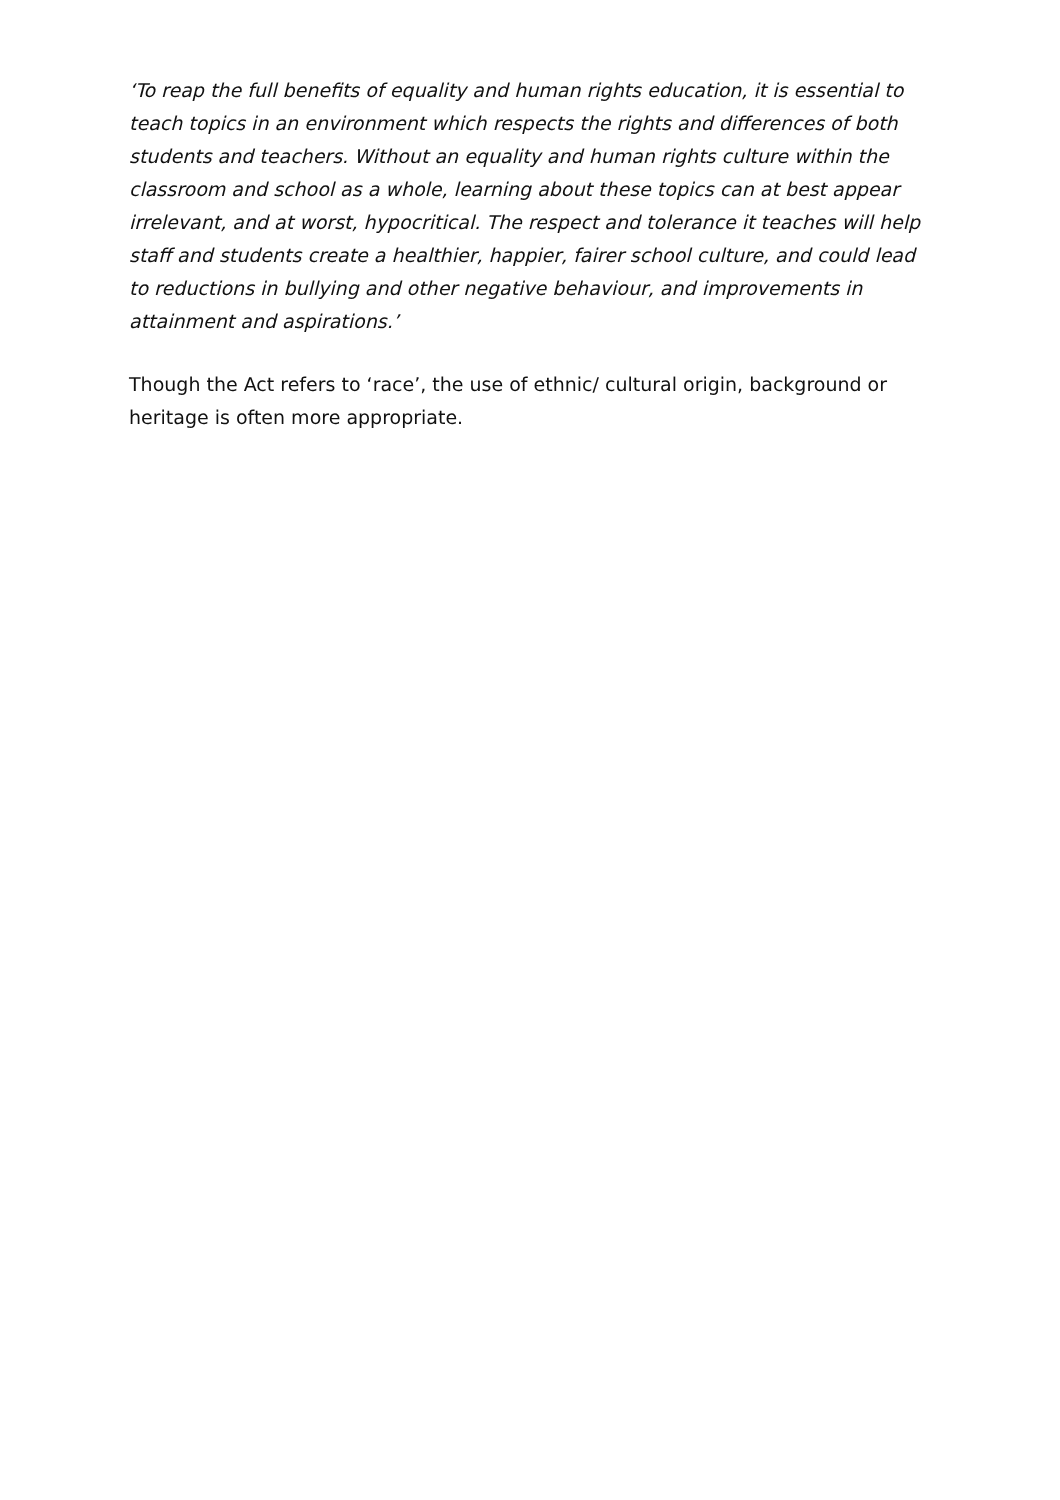‘To reap the full benefits of equality and human rights education, it is essential to teach topics in an environment which respects the rights and differences of both students and teachers. Without an equality and human rights culture within the classroom and school as a whole, learning about these topics can at best appear irrelevant, and at worst, hypocritical. The respect and tolerance it teaches will help staff and students create a healthier, happier, fairer school culture, and could lead to reductions in bullying and other negative behaviour, and improvements in attainment and aspirations.’
Though the Act refers to ‘race’, the use of ethnic/ cultural origin, background or heritage is often more appropriate.